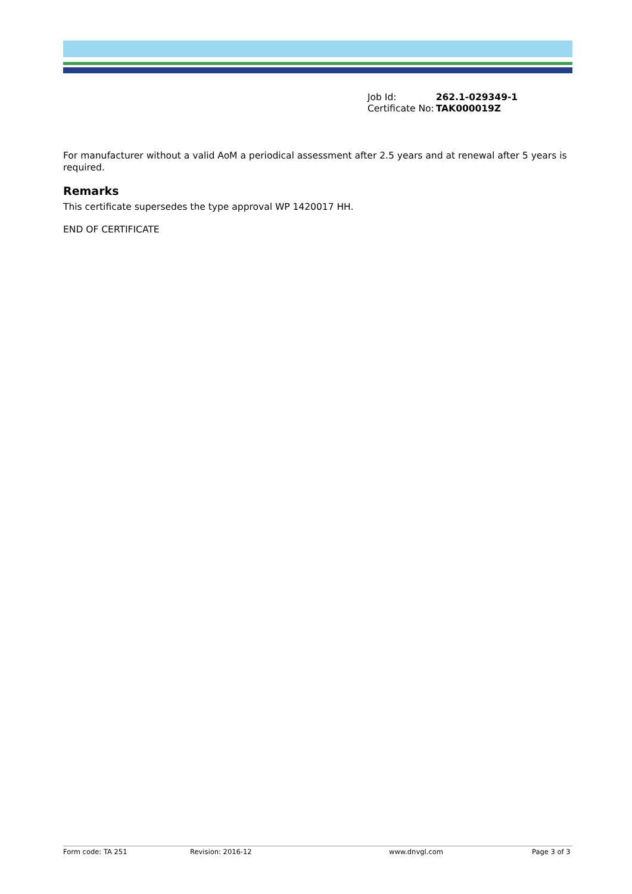| Job Id: | 262.1-029349-1 |
| Certificate No: | TAK000019Z |
For manufacturer without a valid AoM a periodical assessment after 2.5 years and at renewal after 5 years is required.
Remarks
This certificate supersedes the type approval WP 1420017 HH.
END OF CERTIFICATE
Form code: TA 251 Revision: 2016-12 www.dnvgl.com Page 3 of 3